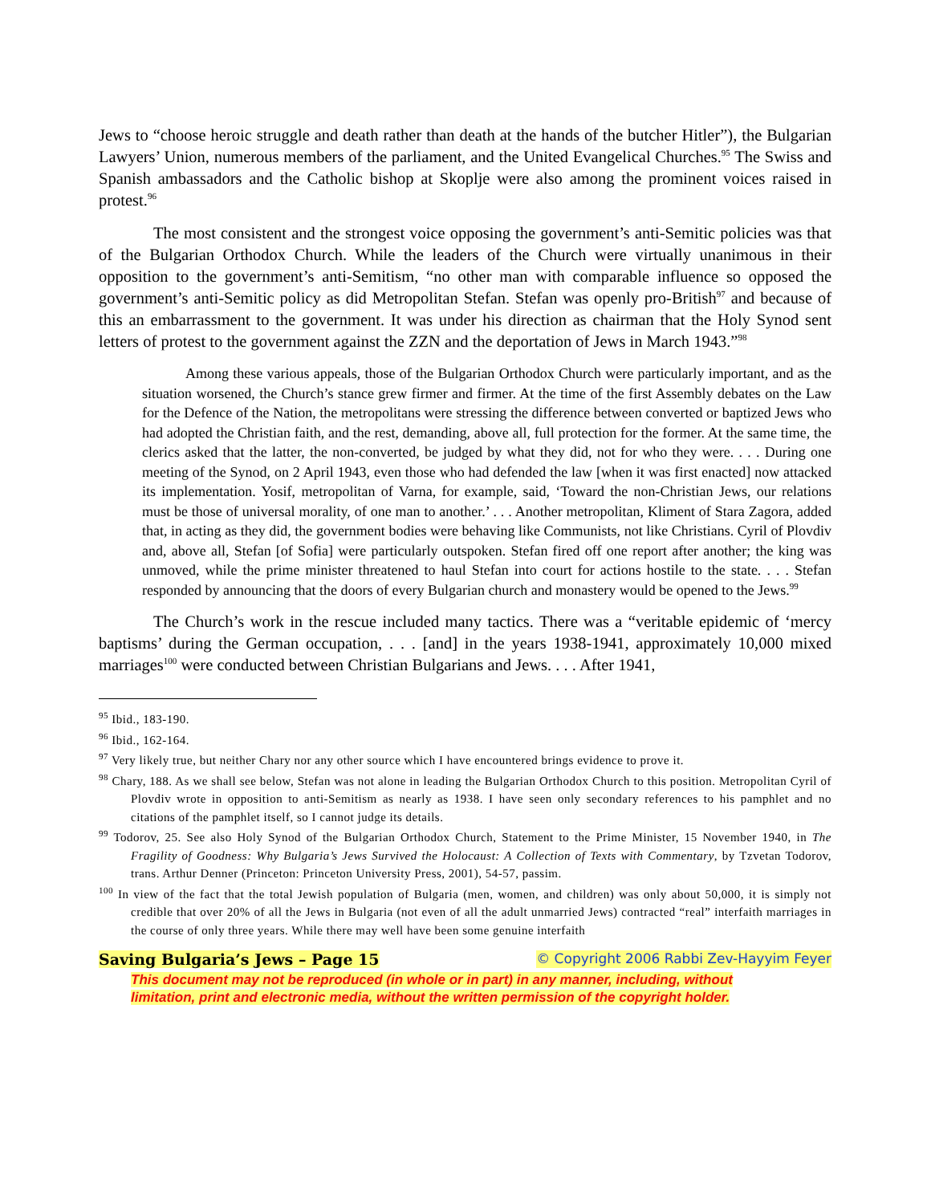Jews to “choose heroic struggle and death rather than death at the hands of the butcher Hitler”), the Bulgarian Lawyers’ Union, numerous members of the parliament, and the United Evangelical Churches.<sup>95</sup> The Swiss and Spanish ambassadors and the Catholic bishop at Skoplje were also among the prominent voices raised in protest.<sup>96</sup>
The most consistent and the strongest voice opposing the government’s anti-Semitic policies was that of the Bulgarian Orthodox Church. While the leaders of the Church were virtually unanimous in their opposition to the government’s anti-Semitism, “no other man with comparable influence so opposed the government’s anti-Semitic policy as did Metropolitan Stefan. Stefan was openly pro-British<sup>97</sup> and because of this an embarrassment to the government. It was under his direction as chairman that the Holy Synod sent letters of protest to the government against the ZZN and the deportation of Jews in March 1943.”<sup>98</sup>
Among these various appeals, those of the Bulgarian Orthodox Church were particularly important, and as the situation worsened, the Church’s stance grew firmer and firmer. At the time of the first Assembly debates on the Law for the Defence of the Nation, the metropolitans were stressing the difference between converted or baptized Jews who had adopted the Christian faith, and the rest, demanding, above all, full protection for the former. At the same time, the clerics asked that the latter, the non-converted, be judged by what they did, not for who they were. . . . During one meeting of the Synod, on 2 April 1943, even those who had defended the law [when it was first enacted] now attacked its implementation. Yosif, metropolitan of Varna, for example, said, ‘Toward the non-Christian Jews, our relations must be those of universal morality, of one man to another.’ . . . Another metropolitan, Kliment of Stara Zagora, added that, in acting as they did, the government bodies were behaving like Communists, not like Christians. Cyril of Plovdiv and, above all, Stefan [of Sofia] were particularly outspoken. Stefan fired off one report after another; the king was unmoved, while the prime minister threatened to haul Stefan into court for actions hostile to the state. . . . Stefan responded by announcing that the doors of every Bulgarian church and monastery would be opened to the Jews.<sup>99</sup>
The Church’s work in the rescue included many tactics. There was a “veritable epidemic of ‘mercy baptisms’ during the German occupation, . . . [and] in the years 1938-1941, approximately 10,000 mixed marriages<sup>100</sup> were conducted between Christian Bulgarians and Jews. . . . After 1941,
<sup>95</sup> Ibid., 183-190.
<sup>96</sup> Ibid., 162-164.
<sup>97</sup> Very likely true, but neither Chary nor any other source which I have encountered brings evidence to prove it.
<sup>98</sup> Chary, 188. As we shall see below, Stefan was not alone in leading the Bulgarian Orthodox Church to this position. Metropolitan Cyril of Plovdiv wrote in opposition to anti-Semitism as nearly as 1938. I have seen only secondary references to his pamphlet and no citations of the pamphlet itself, so I cannot judge its details.
<sup>99</sup> Todorov, 25. See also Holy Synod of the Bulgarian Orthodox Church, Statement to the Prime Minister, 15 November 1940, in The Fragility of Goodness: Why Bulgaria’s Jews Survived the Holocaust: A Collection of Texts with Commentary, by Tzvetan Todorov, trans. Arthur Denner (Princeton: Princeton University Press, 2001), 54-57, passim.
<sup>100</sup> In view of the fact that the total Jewish population of Bulgaria (men, women, and children) was only about 50,000, it is simply not credible that over 20% of all the Jews in Bulgaria (not even of all the adult unmarried Jews) contracted “real” interfaith marriages in the course of only three years. While there may well have been some genuine interfaith
Saving Bulgaria’s Jews – Page 15 © Copyright 2006 Rabbi Zev-Hayyim Feyer
This document may not be reproduced (in whole or in part) in any manner, including, without limitation, print and electronic media, without the written permission of the copyright holder.